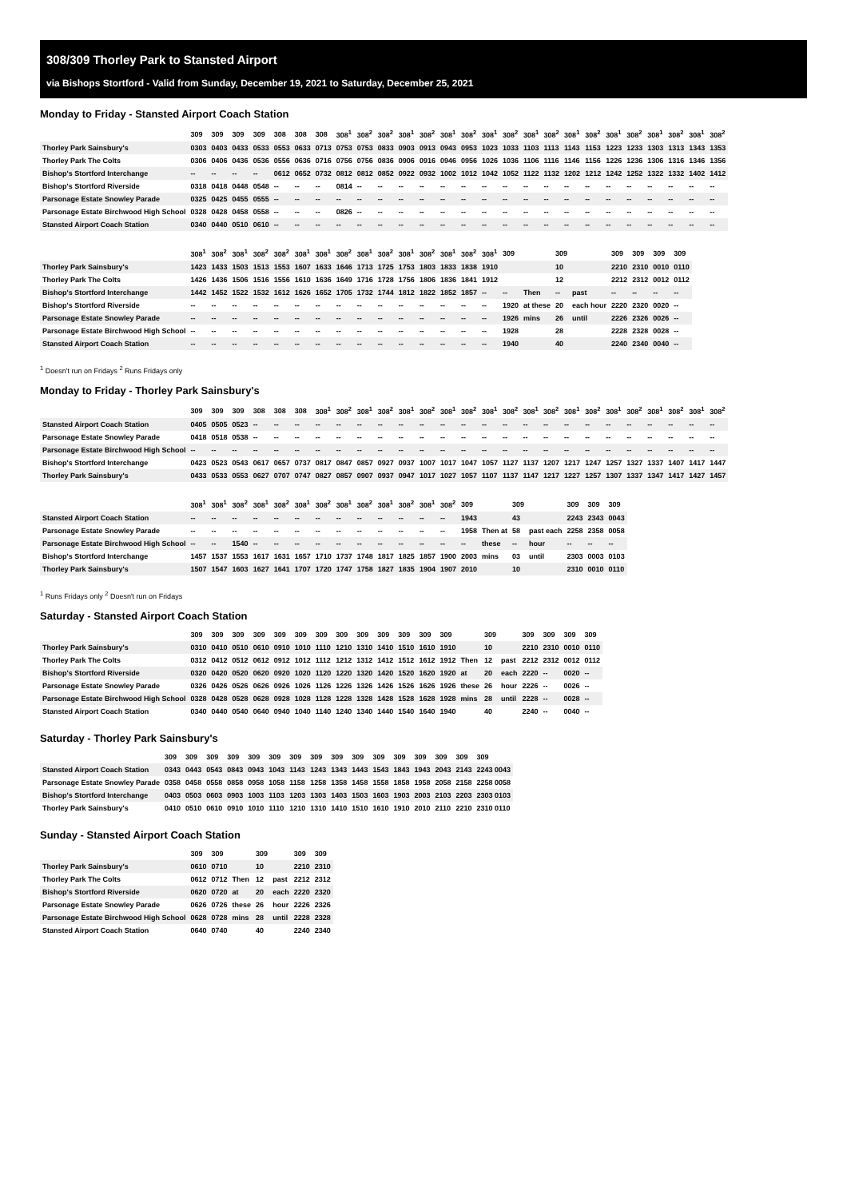308/309 Thorley Park to Stansted Airport
via Bishops Stortford - Valid from Sunday, December 19, 2021 to Saturday, December 25, 2021
Monday to Friday - Stansted Airport Coach Station
| | 309 | 309 | 309 | 309 | 308 | 308 | 308 | 308<sup>1</sup> | 308<sup>2</sup> | 308<sup>2</sup> | 308<sup>1</sup> | 308<sup>2</sup> | 308<sup>1</sup> | 308<sup>2</sup> | 308<sup>1</sup> | 308<sup>2</sup> | 308<sup>1</sup> | 308<sup>2</sup> | 308<sup>1</sup> | 308<sup>2</sup> | 308<sup>1</sup> | 308<sup>2</sup> | 308<sup>1</sup> | 308<sup>2</sup> | 308<sup>1</sup> | 308<sup>2</sup> |
| --- | --- | --- | --- | --- | --- | --- | --- | --- | --- | --- | --- | --- | --- | --- | --- | --- | --- | --- | --- | --- | --- | --- | --- | --- | --- | --- |
| Thorley Park Sainsbury's | 0303 | 0403 | 0433 | 0533 | 0553 | 0633 | 0713 | 0753 | 0753 | 0833 | 0903 | 0913 | 0943 | 0953 | 1023 | 1033 | 1103 | 1113 | 1143 | 1153 | 1223 | 1233 | 1303 | 1313 | 1343 | 1353 |
| Thorley Park The Colts | 0306 | 0406 | 0436 | 0536 | 0556 | 0636 | 0716 | 0756 | 0756 | 0836 | 0906 | 0916 | 0946 | 0956 | 1026 | 1036 | 1106 | 1116 | 1146 | 1156 | 1226 | 1236 | 1306 | 1316 | 1346 | 1356 |
| Bishop's Stortford Interchange | -- | -- | -- | -- | 0612 | 0652 | 0732 | 0812 | 0812 | 0852 | 0922 | 0932 | 1002 | 1012 | 1042 | 1052 | 1122 | 1132 | 1202 | 1212 | 1242 | 1252 | 1322 | 1332 | 1402 | 1412 |
| Bishop's Stortford Riverside | 0318 | 0418 | 0448 | 0548 | -- | -- | -- | 0814 | -- | -- | -- | -- | -- | -- | -- | -- | -- | -- | -- | -- | -- | -- | -- | -- | -- | -- |
| Parsonage Estate Snowley Parade | 0325 | 0425 | 0455 | 0555 | -- | -- | -- | -- | -- | -- | -- | -- | -- | -- | -- | -- | -- | -- | -- | -- | -- | -- | -- | -- | -- | -- |
| Parsonage Estate Birchwood High School | 0328 | 0428 | 0458 | 0558 | -- | -- | -- | 0826 | -- | -- | -- | -- | -- | -- | -- | -- | -- | -- | -- | -- | -- | -- | -- | -- | -- | -- |
| Stansted Airport Coach Station | 0340 | 0440 | 0510 | 0610 | -- | -- | -- | -- | -- | -- | -- | -- | -- | -- | -- | -- | -- | -- | -- | -- | -- | -- | -- | -- | -- | -- |
| | 308<sup>1</sup> | 308<sup>2</sup> | 308<sup>1</sup> | 308<sup>2</sup> | 308<sup>2</sup> | 308<sup>1</sup> | 308<sup>1</sup> | 308<sup>2</sup> | 308<sup>1</sup> | 308<sup>2</sup> | 308<sup>1</sup> | 308<sup>2</sup> | 308<sup>1</sup> | 308<sup>2</sup> | 308<sup>1</sup> | 309 | | 309 | | 309 | 309 | 309 | 309 |
| --- | --- | --- | --- | --- | --- | --- | --- | --- | --- | --- | --- | --- | --- | --- | --- | --- | --- | --- | --- | --- | --- | --- | --- |
| Thorley Park Sainsbury's | 1423 | 1433 | 1503 | 1513 | 1553 | 1607 | 1633 | 1646 | 1713 | 1725 | 1753 | 1803 | 1833 | 1838 | 1910 | | | 10 | | 2210 | 2310 | 0010 | 0110 |
| Thorley Park The Colts | 1426 | 1436 | 1506 | 1516 | 1556 | 1610 | 1636 | 1649 | 1716 | 1728 | 1756 | 1806 | 1836 | 1841 | 1912 | | | 12 | | 2212 | 2312 | 0012 | 0112 |
| Bishop's Stortford Interchange | 1442 | 1452 | 1522 | 1532 | 1612 | 1626 | 1652 | 1705 | 1732 | 1744 | 1812 | 1822 | 1852 | 1857 | -- | -- | Then | -- | past | -- | -- | -- | -- |
| Bishop's Stortford Riverside | -- | -- | -- | -- | -- | -- | -- | -- | -- | -- | -- | -- | -- | -- | -- | 1920 | at these | 20 | each hour | 2220 | 2320 | 0020 | -- |
| Parsonage Estate Snowley Parade | -- | -- | -- | -- | -- | -- | -- | -- | -- | -- | -- | -- | -- | -- | -- | 1926 | mins | 26 | until | 2226 | 2326 | 0026 | -- |
| Parsonage Estate Birchwood High School | -- | -- | -- | -- | -- | -- | -- | -- | -- | -- | -- | -- | -- | -- | -- | 1928 | | 28 | | 2228 | 2328 | 0028 | -- |
| Stansted Airport Coach Station | -- | -- | -- | -- | -- | -- | -- | -- | -- | -- | -- | -- | -- | -- | -- | 1940 | | 40 | | 2240 | 2340 | 0040 | -- |
<sup>1</sup> Doesn't run on Fridays <sup>2</sup> Runs Fridays only
Monday to Friday - Thorley Park Sainsbury's
| | 309 | 309 | 309 | 308 | 308 | 308 | 308<sup>1</sup> | 308<sup>2</sup> | 308<sup>1</sup> | 308<sup>2</sup> | 308<sup>1</sup> | 308<sup>2</sup> | 308<sup>1</sup> | 308<sup>2</sup> | 308<sup>1</sup> | 308<sup>2</sup> | 308<sup>1</sup> | 308<sup>2</sup> | 308<sup>1</sup> | 308<sup>2</sup> | 308<sup>1</sup> | 308<sup>2</sup> | 308<sup>1</sup> | 308<sup>2</sup> | 308<sup>1</sup> | 308<sup>2</sup> |
| --- | --- | --- | --- | --- | --- | --- | --- | --- | --- | --- | --- | --- | --- | --- | --- | --- | --- | --- | --- | --- | --- | --- | --- | --- | --- | --- |
| Stansted Airport Coach Station | 0405 | 0505 | 0523 | -- | -- | -- | -- | -- | -- | -- | -- | -- | -- | -- | -- | -- | -- | -- | -- | -- | -- | -- | -- | -- | -- | -- |
| Parsonage Estate Snowley Parade | 0418 | 0518 | 0538 | -- | -- | -- | -- | -- | -- | -- | -- | -- | -- | -- | -- | -- | -- | -- | -- | -- | -- | -- | -- | -- | -- | -- |
| Parsonage Estate Birchwood High School | -- | -- | -- | -- | -- | -- | -- | -- | -- | -- | -- | -- | -- | -- | -- | -- | -- | -- | -- | -- | -- | -- | -- | -- | -- | -- |
| Bishop's Stortford Interchange | 0423 | 0523 | 0543 | 0617 | 0657 | 0737 | 0817 | 0847 | 0857 | 0927 | 0937 | 1007 | 1017 | 1047 | 1057 | 1127 | 1137 | 1207 | 1217 | 1247 | 1257 | 1327 | 1337 | 1407 | 1417 | 1447 |
| Thorley Park Sainsbury's | 0433 | 0533 | 0553 | 0627 | 0707 | 0747 | 0827 | 0857 | 0907 | 0937 | 0947 | 1017 | 1027 | 1057 | 1107 | 1137 | 1147 | 1217 | 1227 | 1257 | 1307 | 1337 | 1347 | 1417 | 1427 | 1457 |
| | 308<sup>1</sup> | 308<sup>1</sup> | 308<sup>2</sup> | 308<sup>1</sup> | 308<sup>2</sup> | 308<sup>1</sup> | 308<sup>2</sup> | 308<sup>1</sup> | 308<sup>2</sup> | 308<sup>1</sup> | 308<sup>2</sup> | 308<sup>1</sup> | 308<sup>2</sup> | 309 | | 309 | | 309 | 309 | 309 |
| --- | --- | --- | --- | --- | --- | --- | --- | --- | --- | --- | --- | --- | --- | --- | --- | --- | --- | --- | --- | --- |
| Stansted Airport Coach Station | -- | -- | -- | -- | -- | -- | -- | -- | -- | -- | -- | -- | -- | 1943 | | 43 | | 2243 | 2343 | 0043 |
| Parsonage Estate Snowley Parade | -- | -- | -- | -- | -- | -- | -- | -- | -- | -- | -- | -- | -- | 1958 | Then at | 58 | past each | 2258 | 2358 | 0058 |
| Parsonage Estate Birchwood High School | -- | -- | 1540 | -- | -- | -- | -- | -- | -- | -- | -- | -- | -- | -- | these | -- | hour | -- | -- | -- |
| Bishop's Stortford Interchange | 1457 | 1537 | 1553 | 1617 | 1631 | 1657 | 1710 | 1737 | 1748 | 1817 | 1825 | 1857 | 1900 | 2003 | mins | 03 | until | 2303 | 0003 | 0103 |
| Thorley Park Sainsbury's | 1507 | 1547 | 1603 | 1627 | 1641 | 1707 | 1720 | 1747 | 1758 | 1827 | 1835 | 1904 | 1907 | 2010 | | 10 | | 2310 | 0010 | 0110 |
<sup>1</sup> Runs Fridays only <sup>2</sup> Doesn't run on Fridays
Saturday - Stansted Airport Coach Station
| | 309 | 309 | 309 | 309 | 309 | 309 | 309 | 309 | 309 | 309 | 309 | 309 | 309 | | 309 | | 309 | 309 | 309 | 309 |
| --- | --- | --- | --- | --- | --- | --- | --- | --- | --- | --- | --- | --- | --- | --- | --- | --- | --- | --- | --- | --- |
| Thorley Park Sainsbury's | 0310 | 0410 | 0510 | 0610 | 0910 | 1010 | 1110 | 1210 | 1310 | 1410 | 1510 | 1610 | 1910 | | 10 | | 2210 | 2310 | 0010 | 0110 |
| Thorley Park The Colts | 0312 | 0412 | 0512 | 0612 | 0912 | 1012 | 1112 | 1212 | 1312 | 1412 | 1512 | 1612 | 1912 | Then | 12 | past | 2212 | 2312 | 0012 | 0112 |
| Bishop's Stortford Riverside | 0320 | 0420 | 0520 | 0620 | 0920 | 1020 | 1120 | 1220 | 1320 | 1420 | 1520 | 1620 | 1920 | at | 20 | each | 2220 | -- | 0020 | -- |
| Parsonage Estate Snowley Parade | 0326 | 0426 | 0526 | 0626 | 0926 | 1026 | 1126 | 1226 | 1326 | 1426 | 1526 | 1626 | 1926 | these | 26 | hour | 2226 | -- | 0026 | -- |
| Parsonage Estate Birchwood High School | 0328 | 0428 | 0528 | 0628 | 0928 | 1028 | 1128 | 1228 | 1328 | 1428 | 1528 | 1628 | 1928 | mins | 28 | until | 2228 | -- | 0028 | -- |
| Stansted Airport Coach Station | 0340 | 0440 | 0540 | 0640 | 0940 | 1040 | 1140 | 1240 | 1340 | 1440 | 1540 | 1640 | 1940 | | 40 | | 2240 | -- | 0040 | -- |
Saturday - Thorley Park Sainsbury's
| | 309 | 309 | 309 | 309 | 309 | 309 | 309 | 309 | 309 | 309 | 309 | 309 | 309 | 309 | 309 | 309 |
| --- | --- | --- | --- | --- | --- | --- | --- | --- | --- | --- | --- | --- | --- | --- | --- | --- |
| Stansted Airport Coach Station | 0343 | 0443 | 0543 | 0843 | 0943 | 1043 | 1143 | 1243 | 1343 | 1443 | 1543 | 1843 | 1943 | 2043 | 2143 | 2243 0043 |
| Parsonage Estate Snowley Parade | 0358 | 0458 | 0558 | 0858 | 0958 | 1058 | 1158 | 1258 | 1358 | 1458 | 1558 | 1858 | 1958 | 2058 | 2158 | 2258 0058 |
| Bishop's Stortford Interchange | 0403 | 0503 | 0603 | 0903 | 1003 | 1103 | 1203 | 1303 | 1403 | 1503 | 1603 | 1903 | 2003 | 2103 | 2203 | 2303 0103 |
| Thorley Park Sainsbury's | 0410 | 0510 | 0610 | 0910 | 1010 | 1110 | 1210 | 1310 | 1410 | 1510 | 1610 | 1910 | 2010 | 2110 | 2210 | 2310 0110 |
Sunday - Stansted Airport Coach Station
| | 309 | 309 | | 309 | | 309 | 309 |
| --- | --- | --- | --- | --- | --- | --- | --- |
| Thorley Park Sainsbury's | 0610 | 0710 | | 10 | | 2210 | 2310 |
| Thorley Park The Colts | 0612 | 0712 | Then | 12 | past | 2212 | 2312 |
| Bishop's Stortford Riverside | 0620 | 0720 | at | 20 | each | 2220 | 2320 |
| Parsonage Estate Snowley Parade | 0626 | 0726 | these | 26 | hour | 2226 | 2326 |
| Parsonage Estate Birchwood High School | 0628 | 0728 | mins | 28 | until | 2228 | 2328 |
| Stansted Airport Coach Station | 0640 | 0740 | | 40 | | 2240 | 2340 |